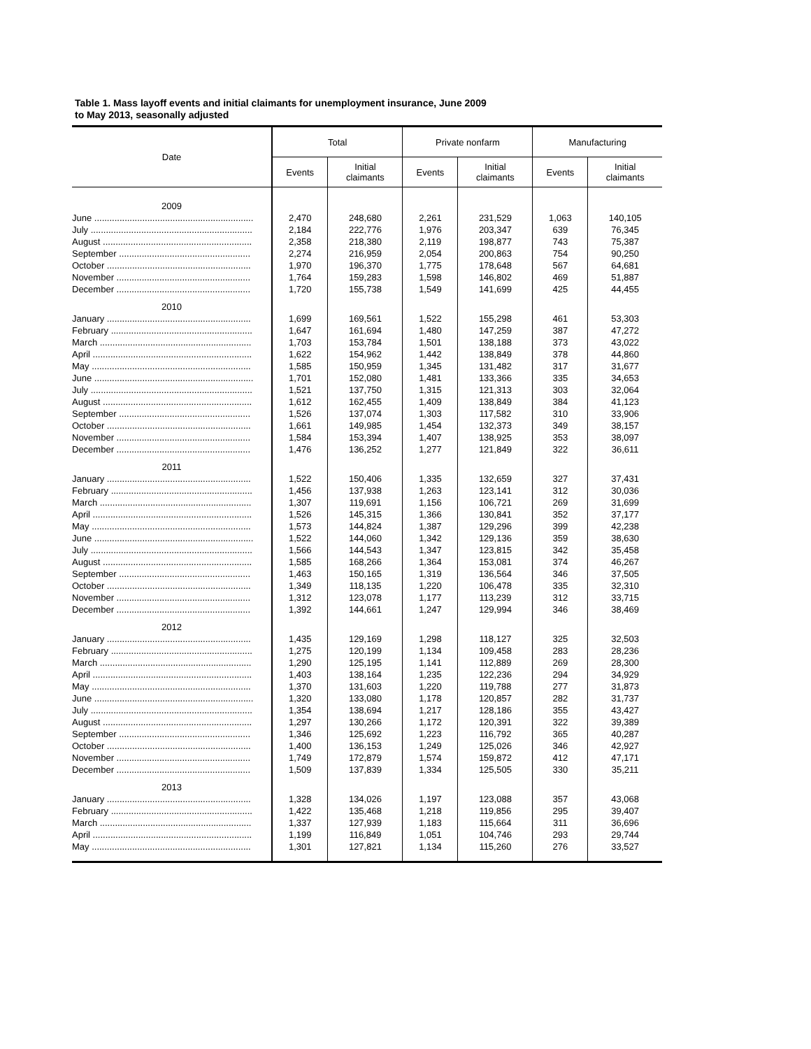Table 1. Mass layoff events and initial claimants for unemployment insurance, June 2009
to May 2013, seasonally adjusted
| Date | Total | | Private nonfarm | | Manufacturing | |
| --- | --- | --- | --- | --- | --- | --- |
| | Events | Initial claimants | Events | Initial claimants | Events | Initial claimants |
| 2009 | | | | | | |
| June ............................................................... | 2,470 | 248,680 | 2,261 | 231,529 | 1,063 | 140,105 |
| July ................................................................ | 2,184 | 222,776 | 1,976 | 203,347 | 639 | 76,345 |
| August ........................................................... | 2,358 | 218,380 | 2,119 | 198,877 | 743 | 75,387 |
| September .................................................... | 2,274 | 216,959 | 2,054 | 200,863 | 754 | 90,250 |
| October ......................................................... | 1,970 | 196,370 | 1,775 | 178,648 | 567 | 64,681 |
| November ..................................................... | 1,764 | 159,283 | 1,598 | 146,802 | 469 | 51,887 |
| December ..................................................... | 1,720 | 155,738 | 1,549 | 141,699 | 425 | 44,455 |
| 2010 | | | | | | |
| January ......................................................... | 1,699 | 169,561 | 1,522 | 155,298 | 461 | 53,303 |
| February ........................................................ | 1,647 | 161,694 | 1,480 | 147,259 | 387 | 47,272 |
| March ............................................................ | 1,703 | 153,784 | 1,501 | 138,188 | 373 | 43,022 |
| April ............................................................... | 1,622 | 154,962 | 1,442 | 138,849 | 378 | 44,860 |
| May ............................................................... | 1,585 | 150,959 | 1,345 | 131,482 | 317 | 31,677 |
| June ............................................................... | 1,701 | 152,080 | 1,481 | 133,366 | 335 | 34,653 |
| July ................................................................ | 1,521 | 137,750 | 1,315 | 121,313 | 303 | 32,064 |
| August ........................................................... | 1,612 | 162,455 | 1,409 | 138,849 | 384 | 41,123 |
| September .................................................... | 1,526 | 137,074 | 1,303 | 117,582 | 310 | 33,906 |
| October ......................................................... | 1,661 | 149,985 | 1,454 | 132,373 | 349 | 38,157 |
| November ..................................................... | 1,584 | 153,394 | 1,407 | 138,925 | 353 | 38,097 |
| December ..................................................... | 1,476 | 136,252 | 1,277 | 121,849 | 322 | 36,611 |
| 2011 | | | | | | |
| January ......................................................... | 1,522 | 150,406 | 1,335 | 132,659 | 327 | 37,431 |
| February ........................................................ | 1,456 | 137,938 | 1,263 | 123,141 | 312 | 30,036 |
| March ............................................................ | 1,307 | 119,691 | 1,156 | 106,721 | 269 | 31,699 |
| April ............................................................... | 1,526 | 145,315 | 1,366 | 130,841 | 352 | 37,177 |
| May ............................................................... | 1,573 | 144,824 | 1,387 | 129,296 | 399 | 42,238 |
| June ............................................................... | 1,522 | 144,060 | 1,342 | 129,136 | 359 | 38,630 |
| July ................................................................ | 1,566 | 144,543 | 1,347 | 123,815 | 342 | 35,458 |
| August ........................................................... | 1,585 | 168,266 | 1,364 | 153,081 | 374 | 46,267 |
| September .................................................... | 1,463 | 150,165 | 1,319 | 136,564 | 346 | 37,505 |
| October ......................................................... | 1,349 | 118,135 | 1,220 | 106,478 | 335 | 32,310 |
| November ..................................................... | 1,312 | 123,078 | 1,177 | 113,239 | 312 | 33,715 |
| December ..................................................... | 1,392 | 144,661 | 1,247 | 129,994 | 346 | 38,469 |
| 2012 | | | | | | |
| January ......................................................... | 1,435 | 129,169 | 1,298 | 118,127 | 325 | 32,503 |
| February ........................................................ | 1,275 | 120,199 | 1,134 | 109,458 | 283 | 28,236 |
| March ............................................................ | 1,290 | 125,195 | 1,141 | 112,889 | 269 | 28,300 |
| April ............................................................... | 1,403 | 138,164 | 1,235 | 122,236 | 294 | 34,929 |
| May ............................................................... | 1,370 | 131,603 | 1,220 | 119,788 | 277 | 31,873 |
| June ............................................................... | 1,320 | 133,080 | 1,178 | 120,857 | 282 | 31,737 |
| July ................................................................ | 1,354 | 138,694 | 1,217 | 128,186 | 355 | 43,427 |
| August ........................................................... | 1,297 | 130,266 | 1,172 | 120,391 | 322 | 39,389 |
| September .................................................... | 1,346 | 125,692 | 1,223 | 116,792 | 365 | 40,287 |
| October ......................................................... | 1,400 | 136,153 | 1,249 | 125,026 | 346 | 42,927 |
| November ..................................................... | 1,749 | 172,879 | 1,574 | 159,872 | 412 | 47,171 |
| December ..................................................... | 1,509 | 137,839 | 1,334 | 125,505 | 330 | 35,211 |
| 2013 | | | | | | |
| January ......................................................... | 1,328 | 134,026 | 1,197 | 123,088 | 357 | 43,068 |
| February ........................................................ | 1,422 | 135,468 | 1,218 | 119,856 | 295 | 39,407 |
| March ............................................................ | 1,337 | 127,939 | 1,183 | 115,664 | 311 | 36,696 |
| April ............................................................... | 1,199 | 116,849 | 1,051 | 104,746 | 293 | 29,744 |
| May ............................................................... | 1,301 | 127,821 | 1,134 | 115,260 | 276 | 33,527 |